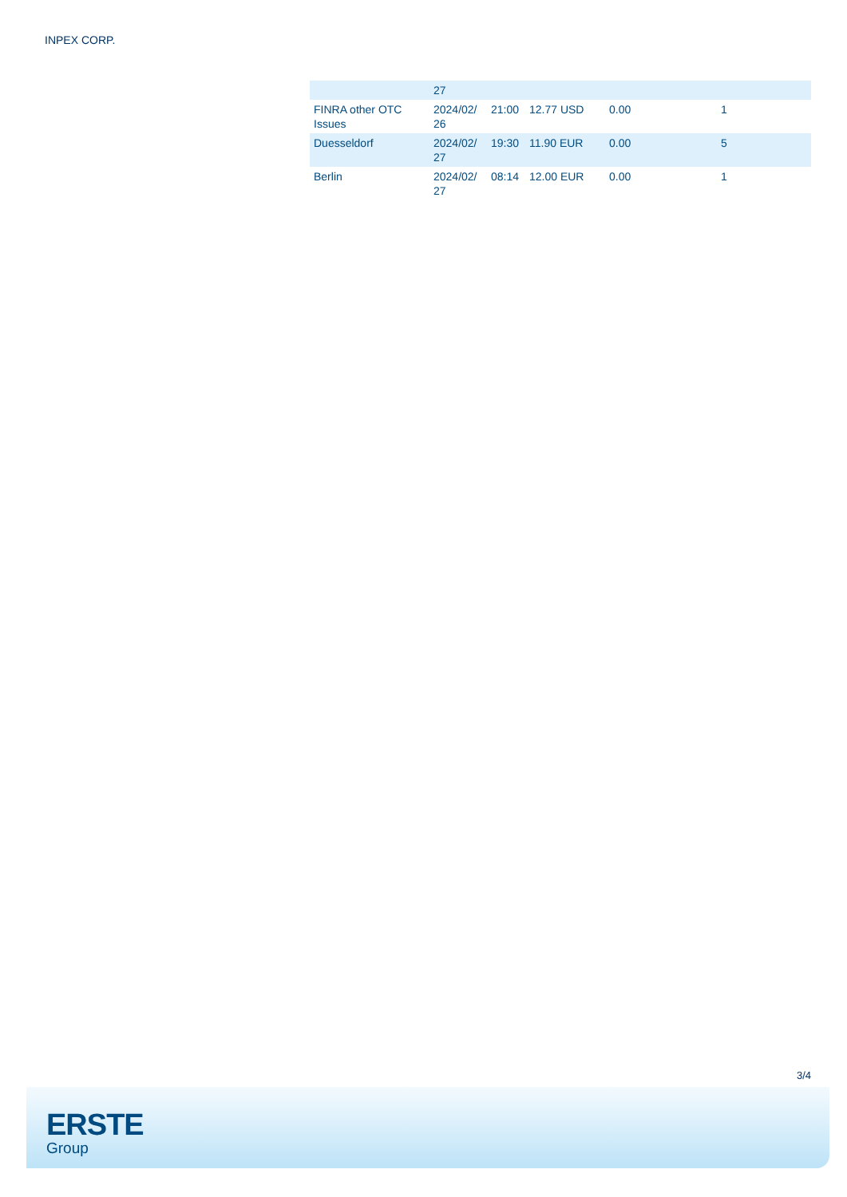INPEX CORP.
| | 27 | | | | |
| FINRA other OTC Issues | 2024/02/ 26 | 21:00 | 12.77 USD | 0.00 | 1 |
| Duesseldorf | 2024/02/ 27 | 19:30 | 11.90 EUR | 0.00 | 5 |
| Berlin | 2024/02/ 27 | 08:14 | 12.00 EUR | 0.00 | 1 |
3/4
ERSTE
Group